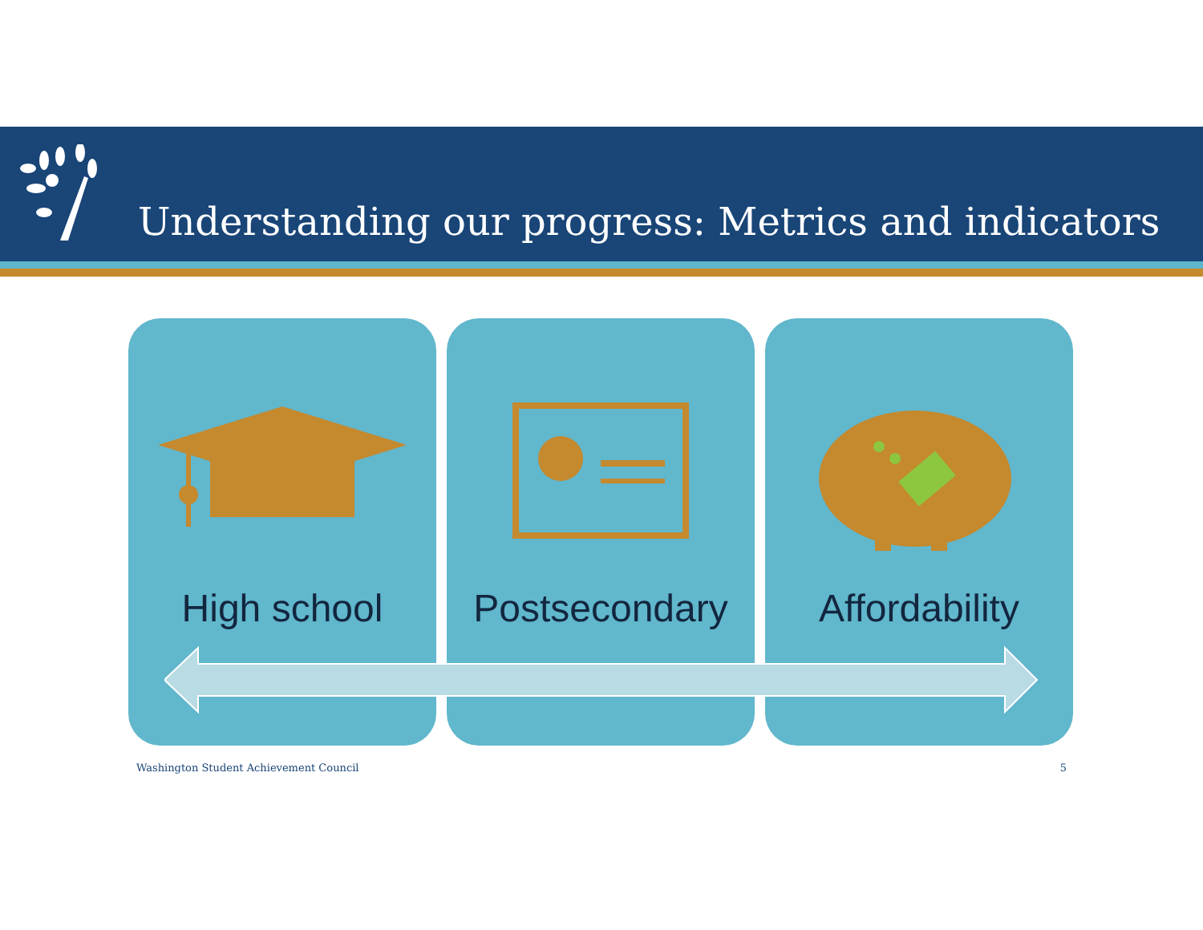Understanding our progress: Metrics and indicators
High school Postsecondary Affordability
Washington Student Achievement Council 5